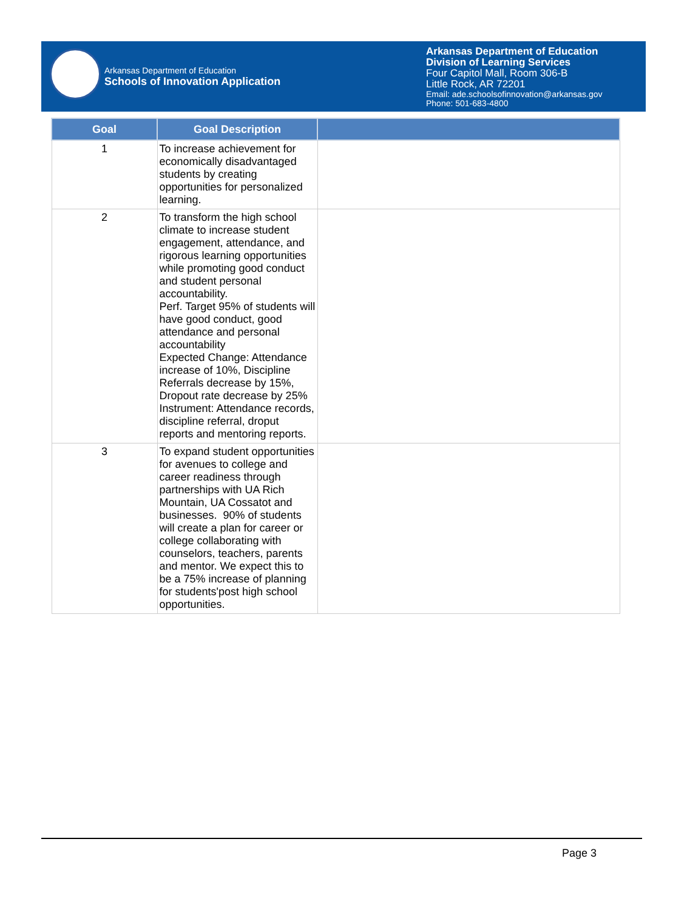Arkansas Department of Education
Schools of Innovation Application
Arkansas Department of Education
Division of Learning Services
Four Capitol Mall, Room 306-B
Little Rock, AR 72201
Email: ade.schoolsofinnovation@arkansas.gov
Phone: 501-683-4800
| Goal | Goal Description | |
| --- | --- | --- |
| 1 | To increase achievement for economically disadvantaged students by creating opportunities for personalized learning. | |
| 2 | To transform the high school climate to increase student engagement, attendance, and rigorous learning opportunities while promoting good conduct and student personal accountability. Perf. Target 95% of students will have good conduct, good attendance and personal accountability Expected Change: Attendance increase of 10%, Discipline Referrals decrease by 15%, Dropout rate decrease by 25% Instrument: Attendance records, discipline referral, droput reports and mentoring reports. | |
| 3 | To expand student opportunities for avenues to college and career readiness through partnerships with UA Rich Mountain, UA Cossatot and businesses. 90% of students will create a plan for career or college collaborating with counselors, teachers, parents and mentor. We expect this to be a 75% increase of planning for students'post high school opportunities. | |
Page 3